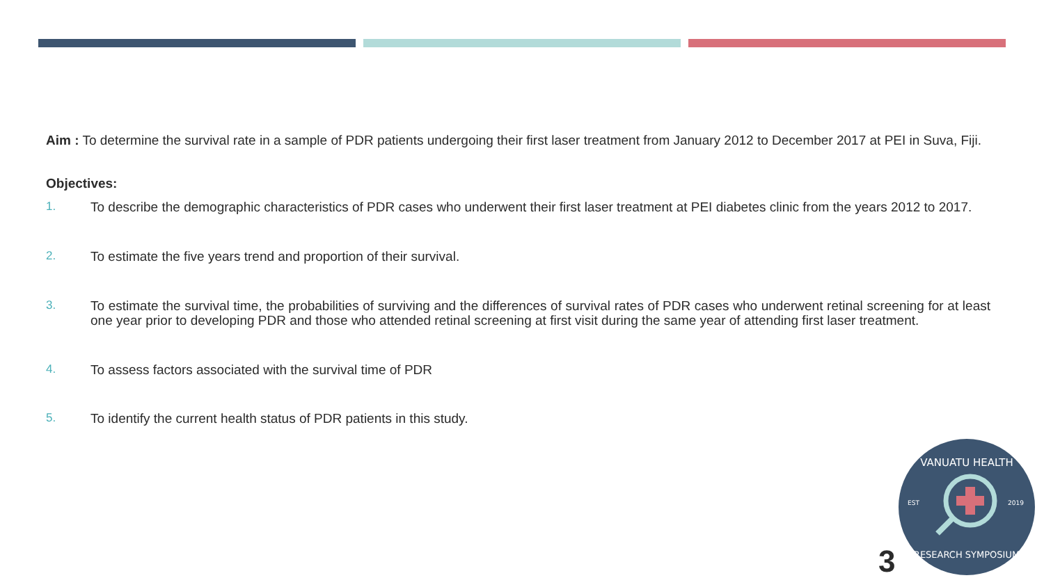Aim : To determine the survival rate in a sample of PDR patients undergoing their first laser treatment from January 2012 to December 2017 at PEI in Suva, Fiji.
Objectives:
1. To describe the demographic characteristics of PDR cases who underwent their first laser treatment at PEI diabetes clinic from the years 2012 to 2017.
2. To estimate the five years trend and proportion of their survival.
3. To estimate the survival time, the probabilities of surviving and the differences of survival rates of PDR cases who underwent retinal screening for at least one year prior to developing PDR and those who attended retinal screening at first visit during the same year of attending first laser treatment.
4. To assess factors associated with the survival time of PDR
5. To identify the current health status of PDR patients in this study.
3
VANUATU HEALTH
EST
2019
RESEARCH SYMPOSIUM